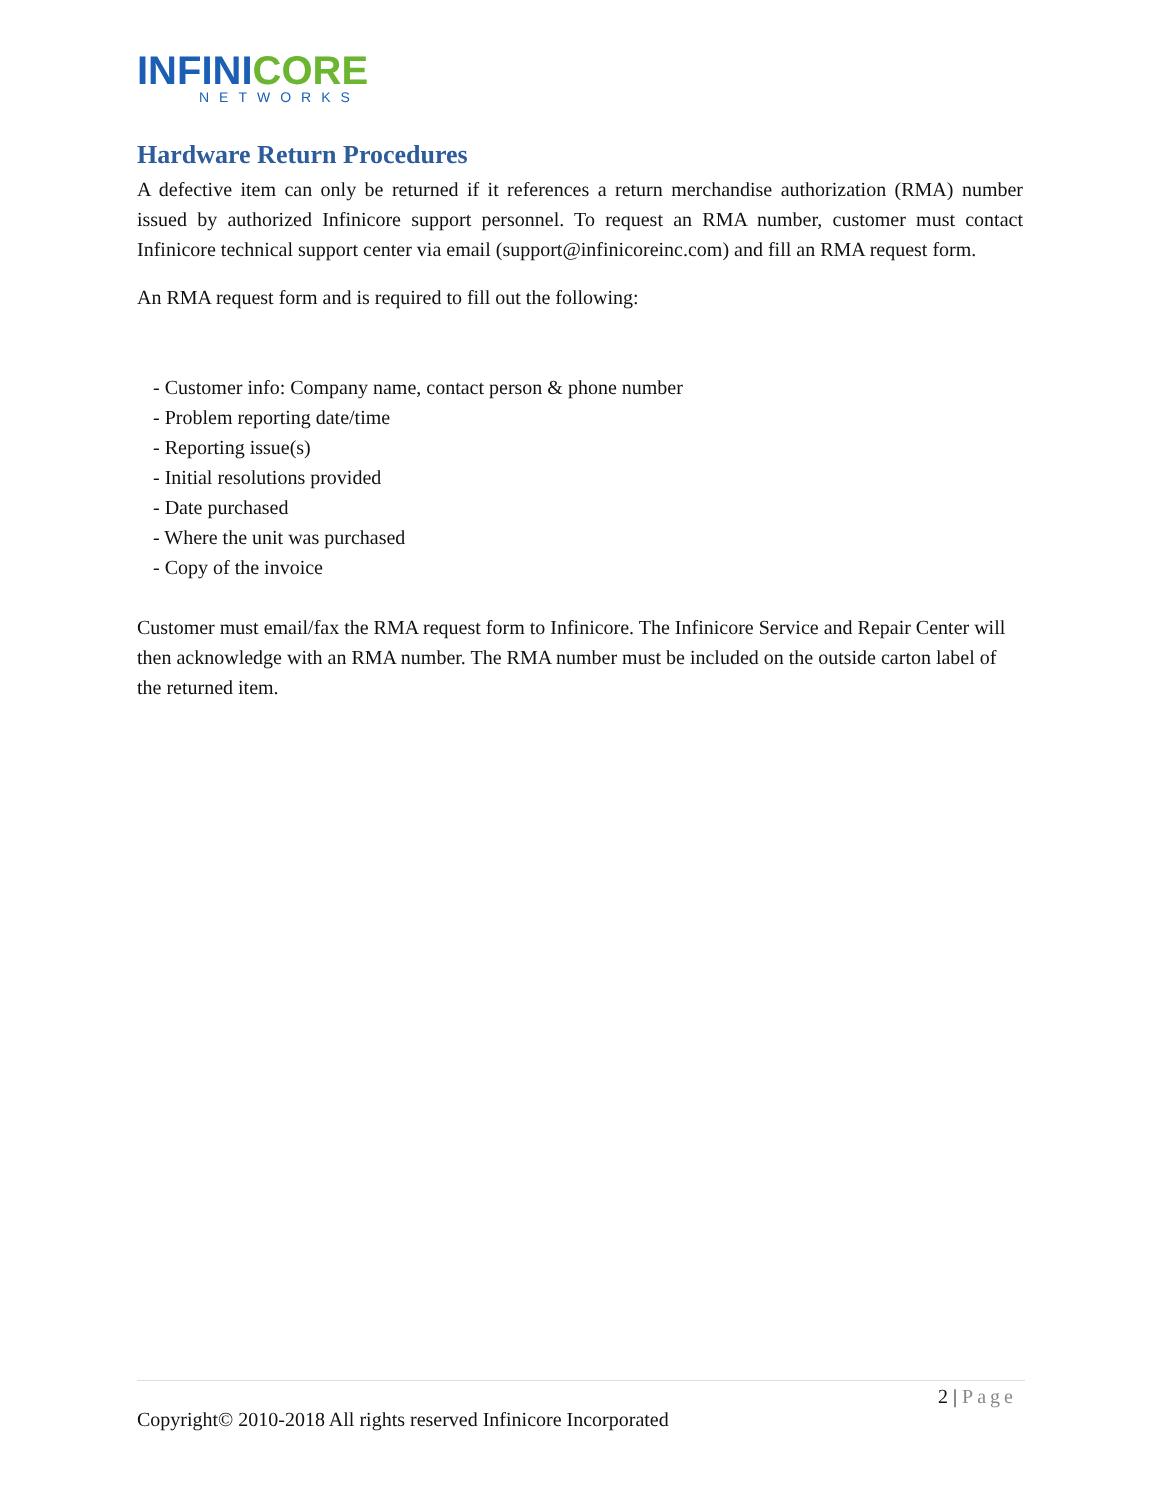INFINI CORE
NETWORKS
Hardware Return Procedures
A defective item can only be returned if it references a return merchandise authorization (RMA) number issued by authorized Infinicore support personnel. To request an RMA number, customer must contact Infinicore technical support center via email (support@infinicoreinc.com) and fill an RMA request form.
An RMA request form and is required to fill out the following:
- Customer info: Company name, contact person & phone number
- Problem reporting date/time
- Reporting issue(s)
- Initial resolutions provided
- Date purchased
- Where the unit was purchased
- Copy of the invoice
Customer must email/fax the RMA request form to Infinicore. The Infinicore Service and Repair Center will then acknowledge with an RMA number. The RMA number must be included on the outside carton label of the returned item.
2 | Page
Copyright© 2010-2018 All rights reserved Infinicore Incorporated